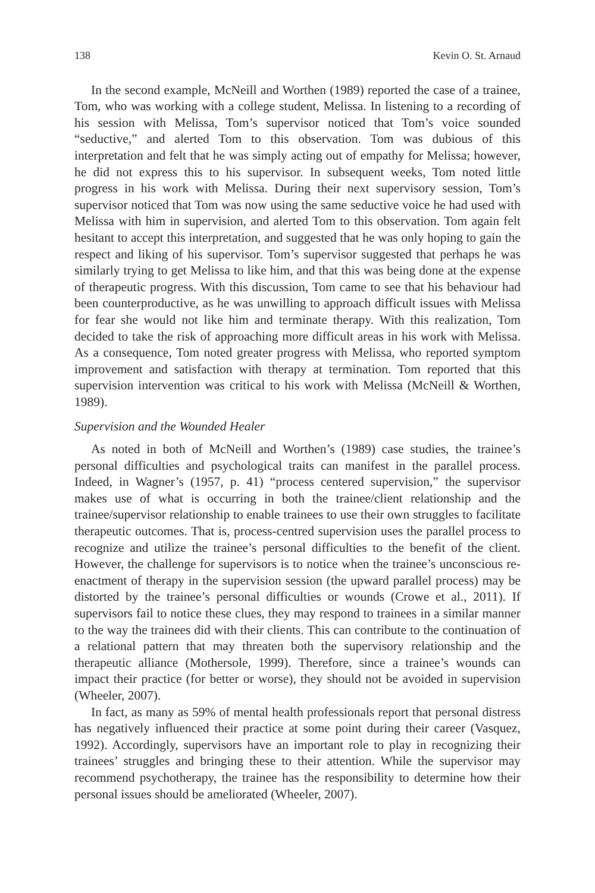138 Kevin O. St. Arnaud
In the second example, McNeill and Worthen (1989) reported the case of a trainee, Tom, who was working with a college student, Melissa. In listening to a recording of his session with Melissa, Tom’s supervisor noticed that Tom’s voice sounded “seductive,” and alerted Tom to this observation. Tom was dubious of this interpretation and felt that he was simply acting out of empathy for Melissa; however, he did not express this to his supervisor. In subsequent weeks, Tom noted little progress in his work with Melissa. During their next supervisory session, Tom’s supervisor noticed that Tom was now using the same seductive voice he had used with Melissa with him in supervision, and alerted Tom to this observation. Tom again felt hesitant to accept this interpretation, and suggested that he was only hoping to gain the respect and liking of his supervisor. Tom’s supervisor suggested that perhaps he was similarly trying to get Melissa to like him, and that this was being done at the expense of therapeutic progress. With this discussion, Tom came to see that his behaviour had been counterproductive, as he was unwilling to approach difficult issues with Melissa for fear she would not like him and terminate therapy. With this realization, Tom decided to take the risk of approaching more difficult areas in his work with Melissa. As a consequence, Tom noted greater progress with Melissa, who reported symptom improvement and satisfaction with therapy at termination. Tom reported that this supervision intervention was critical to his work with Melissa (McNeill & Worthen, 1989).
Supervision and the Wounded Healer
As noted in both of McNeill and Worthen’s (1989) case studies, the trainee’s personal difficulties and psychological traits can manifest in the parallel process. Indeed, in Wagner’s (1957, p. 41) “process centered supervision,” the supervisor makes use of what is occurring in both the trainee/client relationship and the trainee/supervisor relationship to enable trainees to use their own struggles to facilitate therapeutic outcomes. That is, process-centred supervision uses the parallel process to recognize and utilize the trainee’s personal difficulties to the benefit of the client. However, the challenge for supervisors is to notice when the trainee’s unconscious re-enactment of therapy in the supervision session (the upward parallel process) may be distorted by the trainee’s personal difficulties or wounds (Crowe et al., 2011). If supervisors fail to notice these clues, they may respond to trainees in a similar manner to the way the trainees did with their clients. This can contribute to the continuation of a relational pattern that may threaten both the supervisory relationship and the therapeutic alliance (Mothersole, 1999). Therefore, since a trainee’s wounds can impact their practice (for better or worse), they should not be avoided in supervision (Wheeler, 2007).
In fact, as many as 59% of mental health professionals report that personal distress has negatively influenced their practice at some point during their career (Vasquez, 1992). Accordingly, supervisors have an important role to play in recognizing their trainees’ struggles and bringing these to their attention. While the supervisor may recommend psychotherapy, the trainee has the responsibility to determine how their personal issues should be ameliorated (Wheeler, 2007).